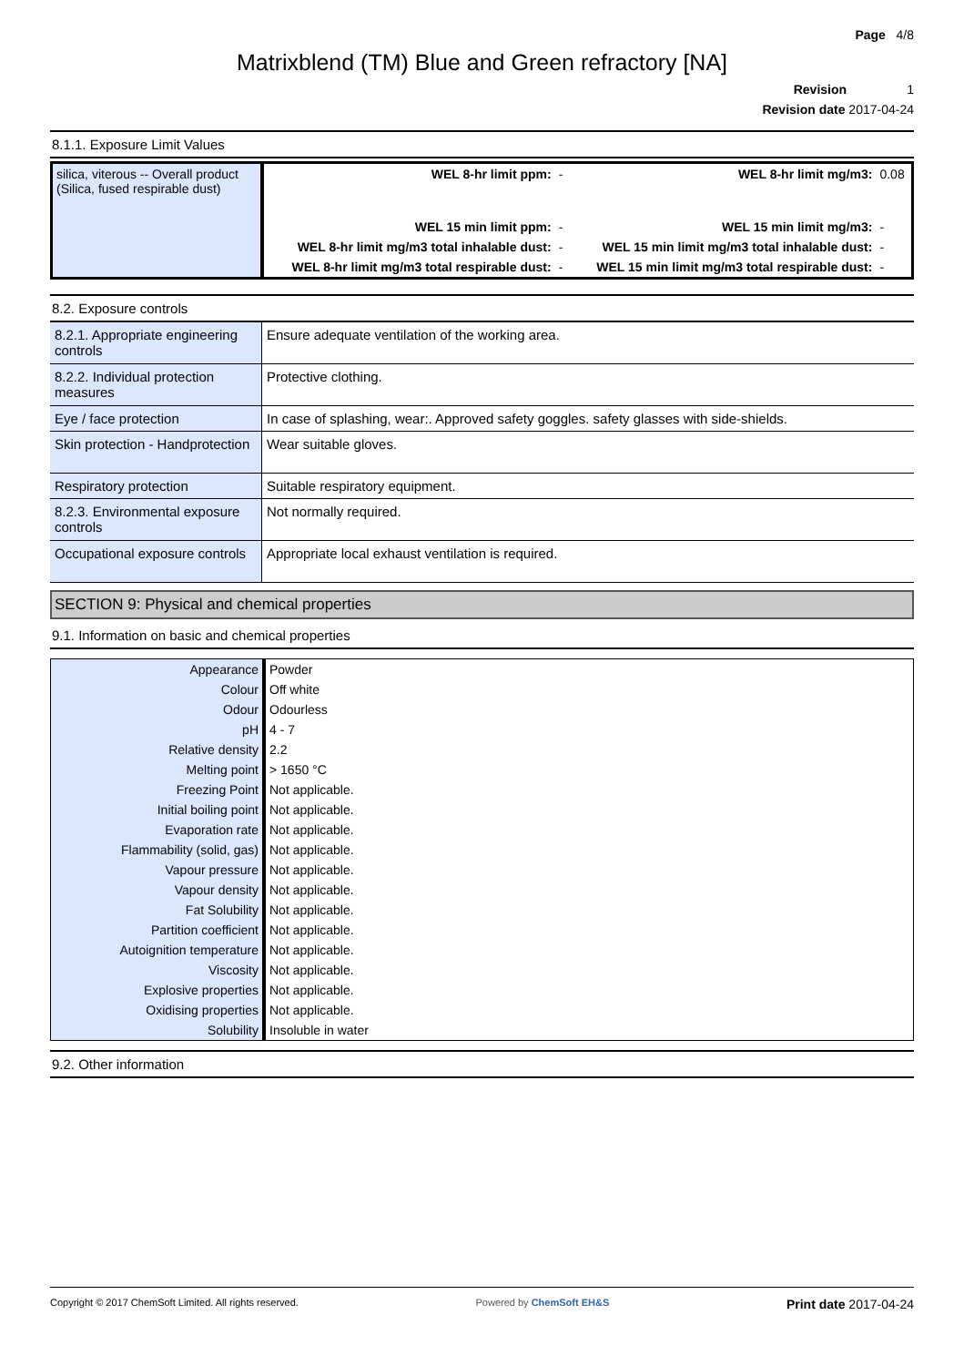Page 4/8
Matrixblend (TM) Blue and Green refractory [NA]
Revision 1
Revision date 2017-04-24
8.1.1. Exposure Limit Values
| silica, viterous -- Overall product (Silica, fused respirable dust) | WEL 8-hr limit ppm: | - | WEL 8-hr limit mg/m3: | 0.08 |
| | WEL 15 min limit ppm: | - | WEL 15 min limit mg/m3: | - |
| | WEL 8-hr limit mg/m3 total inhalable dust: | - | WEL 15 min limit mg/m3 total inhalable dust: | - |
| | WEL 8-hr limit mg/m3 total respirable dust: | - | WEL 15 min limit mg/m3 total respirable dust: | - |
8.2. Exposure controls
| 8.2.1. Appropriate engineering controls | Ensure adequate ventilation of the working area. |
| 8.2.2. Individual protection measures | Protective clothing. |
| Eye / face protection | In case of splashing, wear:. Approved safety goggles. safety glasses with side-shields. |
| Skin protection - Handprotection | Wear suitable gloves. |
| Respiratory protection | Suitable respiratory equipment. |
| 8.2.3. Environmental exposure controls | Not normally required. |
| Occupational exposure controls | Appropriate local exhaust ventilation is required. |
SECTION 9: Physical and chemical properties
9.1. Information on basic and chemical properties
| Appearance | Powder |
| Colour | Off white |
| Odour | Odourless |
| pH | 4 - 7 |
| Relative density | 2.2 |
| Melting point | > 1650 °C |
| Freezing Point | Not applicable. |
| Initial boiling point | Not applicable. |
| Evaporation rate | Not applicable. |
| Flammability (solid, gas) | Not applicable. |
| Vapour pressure | Not applicable. |
| Vapour density | Not applicable. |
| Fat Solubility | Not applicable. |
| Partition coefficient | Not applicable. |
| Autoignition temperature | Not applicable. |
| Viscosity | Not applicable. |
| Explosive properties | Not applicable. |
| Oxidising properties | Not applicable. |
| Solubility | Insoluble in water |
9.2. Other information
Copyright © 2017 ChemSoft Limited. All rights reserved. Powered by ChemSoft EH&S Print date 2017-04-24